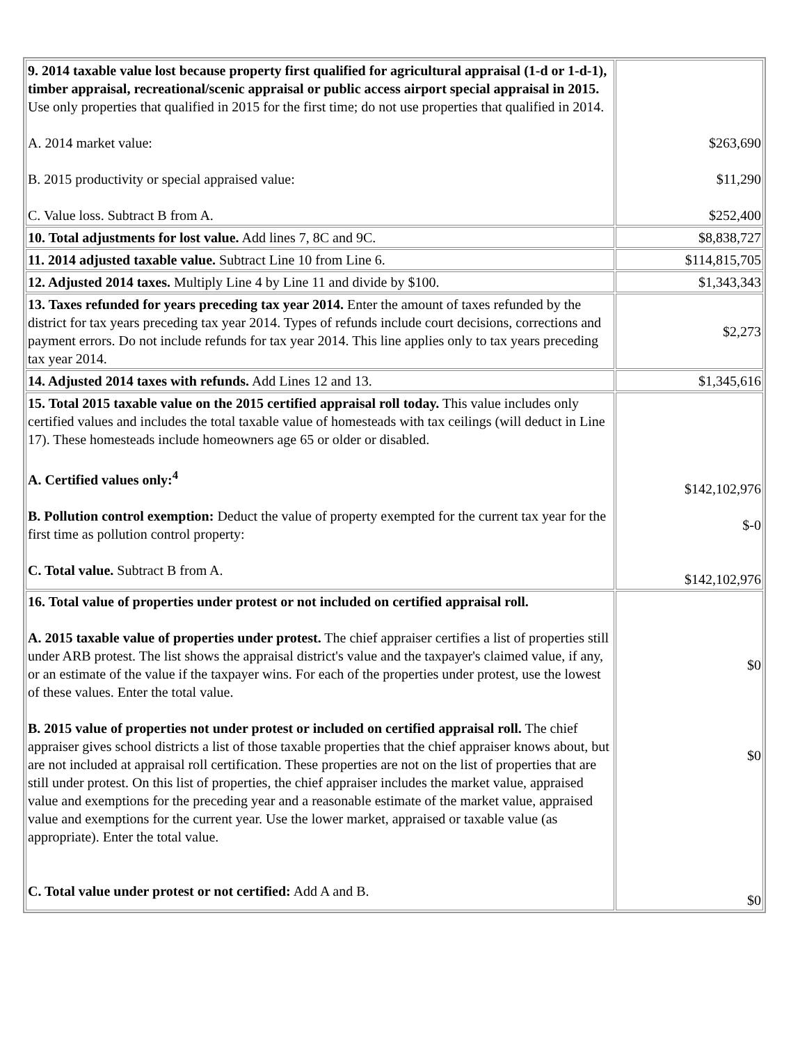| 9. 2014 taxable value lost because property first qualified for agricultural appraisal (1-d or 1-d-1), timber appraisal, recreational/scenic appraisal or public access airport special appraisal in 2015. Use only properties that qualified in 2015 for the first time; do not use properties that qualified in 2014. A. 2014 market value: B. 2015 productivity or special appraised value: C. Value loss. Subtract B from A. | $263,690 $11,290 $252,400 |
| 10. Total adjustments for lost value. Add lines 7, 8C and 9C. | $8,838,727 |
| 11. 2014 adjusted taxable value. Subtract Line 10 from Line 6. | $114,815,705 |
| 12. Adjusted 2014 taxes. Multiply Line 4 by Line 11 and divide by $100. | $1,343,343 |
| 13. Taxes refunded for years preceding tax year 2014. Enter the amount of taxes refunded by the district for tax years preceding tax year 2014. Types of refunds include court decisions, corrections and payment errors. Do not include refunds for tax year 2014. This line applies only to tax years preceding tax year 2014. | $2,273 |
| 14. Adjusted 2014 taxes with refunds. Add Lines 12 and 13. | $1,345,616 |
| 15. Total 2015 taxable value on the 2015 certified appraisal roll today. This value includes only certified values and includes the total taxable value of homesteads with tax ceilings (will deduct in Line 17). These homesteads include homeowners age 65 or older or disabled. A. Certified values only:<sup>4</sup> B. Pollution control exemption: Deduct the value of property exempted for the current tax year for the first time as pollution control property: C. Total value. Subtract B from A. | $142,102,976 $-0 $142,102,976 |
| 16. Total value of properties under protest or not included on certified appraisal roll. A. 2015 taxable value of properties under protest. The chief appraiser certifies a list of properties still under ARB protest. The list shows the appraisal district's value and the taxpayer's claimed value, if any, or an estimate of the value if the taxpayer wins. For each of the properties under protest, use the lowest of these values. Enter the total value. B. 2015 value of properties not under protest or included on certified appraisal roll. The chief appraiser gives school districts a list of those taxable properties that the chief appraiser knows about, but are not included at appraisal roll certification. These properties are not on the list of properties that are still under protest. On this list of properties, the chief appraiser includes the market value, appraised value and exemptions for the preceding year and a reasonable estimate of the market value, appraised value and exemptions for the current year. Use the lower market, appraised or taxable value (as appropriate). Enter the total value. C. Total value under protest or not certified: Add A and B. | $0 $0 $0 |